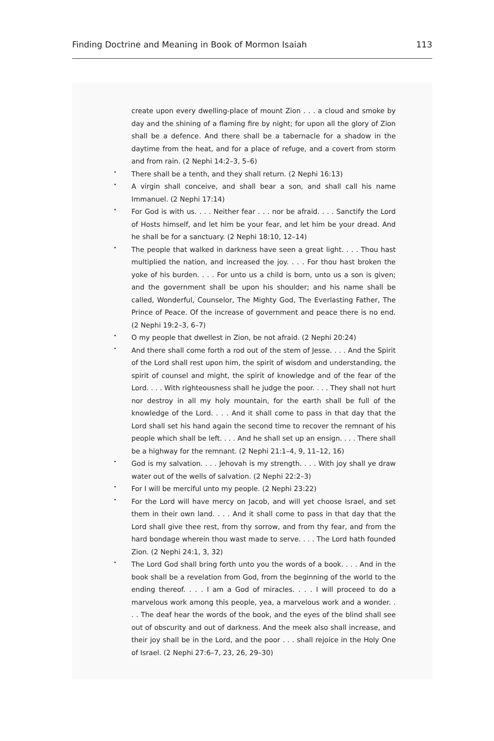Finding Doctrine and Meaning in Book of Mormon Isaiah 113
create upon every dwelling-place of mount Zion . . . a cloud and smoke by day and the shining of a flaming fire by night; for upon all the glory of Zion shall be a defence. And there shall be a tabernacle for a shadow in the daytime from the heat, and for a place of refuge, and a covert from storm and from rain. (2 Nephi 14:2–3, 5–6)
• There shall be a tenth, and they shall return. (2 Nephi 16:13)
• A virgin shall conceive, and shall bear a son, and shall call his name Immanuel. (2 Nephi 17:14)
• For God is with us. . . . Neither fear . . . nor be afraid. . . . Sanctify the Lord of Hosts himself, and let him be your fear, and let him be your dread. And he shall be for a sanctuary. (2 Nephi 18:10, 12–14)
• The people that walked in darkness have seen a great light. . . . Thou hast multiplied the nation, and increased the joy. . . . For thou hast broken the yoke of his burden. . . . For unto us a child is born, unto us a son is given; and the government shall be upon his shoulder; and his name shall be called, Wonderful, Counselor, The Mighty God, The Everlasting Father, The Prince of Peace. Of the increase of government and peace there is no end. (2 Nephi 19:2–3, 6–7)
• O my people that dwellest in Zion, be not afraid. (2 Nephi 20:24)
• And there shall come forth a rod out of the stem of Jesse. . . . And the Spirit of the Lord shall rest upon him, the spirit of wisdom and understanding, the spirit of counsel and might, the spirit of knowledge and of the fear of the Lord. . . . With righteousness shall he judge the poor. . . . They shall not hurt nor destroy in all my holy mountain, for the earth shall be full of the knowledge of the Lord. . . . And it shall come to pass in that day that the Lord shall set his hand again the second time to recover the remnant of his people which shall be left. . . . And he shall set up an ensign. . . . There shall be a highway for the remnant. (2 Nephi 21:1–4, 9, 11–12, 16)
• God is my salvation. . . . Jehovah is my strength. . . . With joy shall ye draw water out of the wells of salvation. (2 Nephi 22:2–3)
• For I will be merciful unto my people. (2 Nephi 23:22)
• For the Lord will have mercy on Jacob, and will yet choose Israel, and set them in their own land. . . . And it shall come to pass in that day that the Lord shall give thee rest, from thy sorrow, and from thy fear, and from the hard bondage wherein thou wast made to serve. . . . The Lord hath founded Zion. (2 Nephi 24:1, 3, 32)
• The Lord God shall bring forth unto you the words of a book. . . . And in the book shall be a revelation from God, from the beginning of the world to the ending thereof. . . . I am a God of miracles. . . . I will proceed to do a marvelous work among this people, yea, a marvelous work and a wonder. . . . The deaf hear the words of the book, and the eyes of the blind shall see out of obscurity and out of darkness. And the meek also shall increase, and their joy shall be in the Lord, and the poor . . . shall rejoice in the Holy One of Israel. (2 Nephi 27:6–7, 23, 26, 29–30)